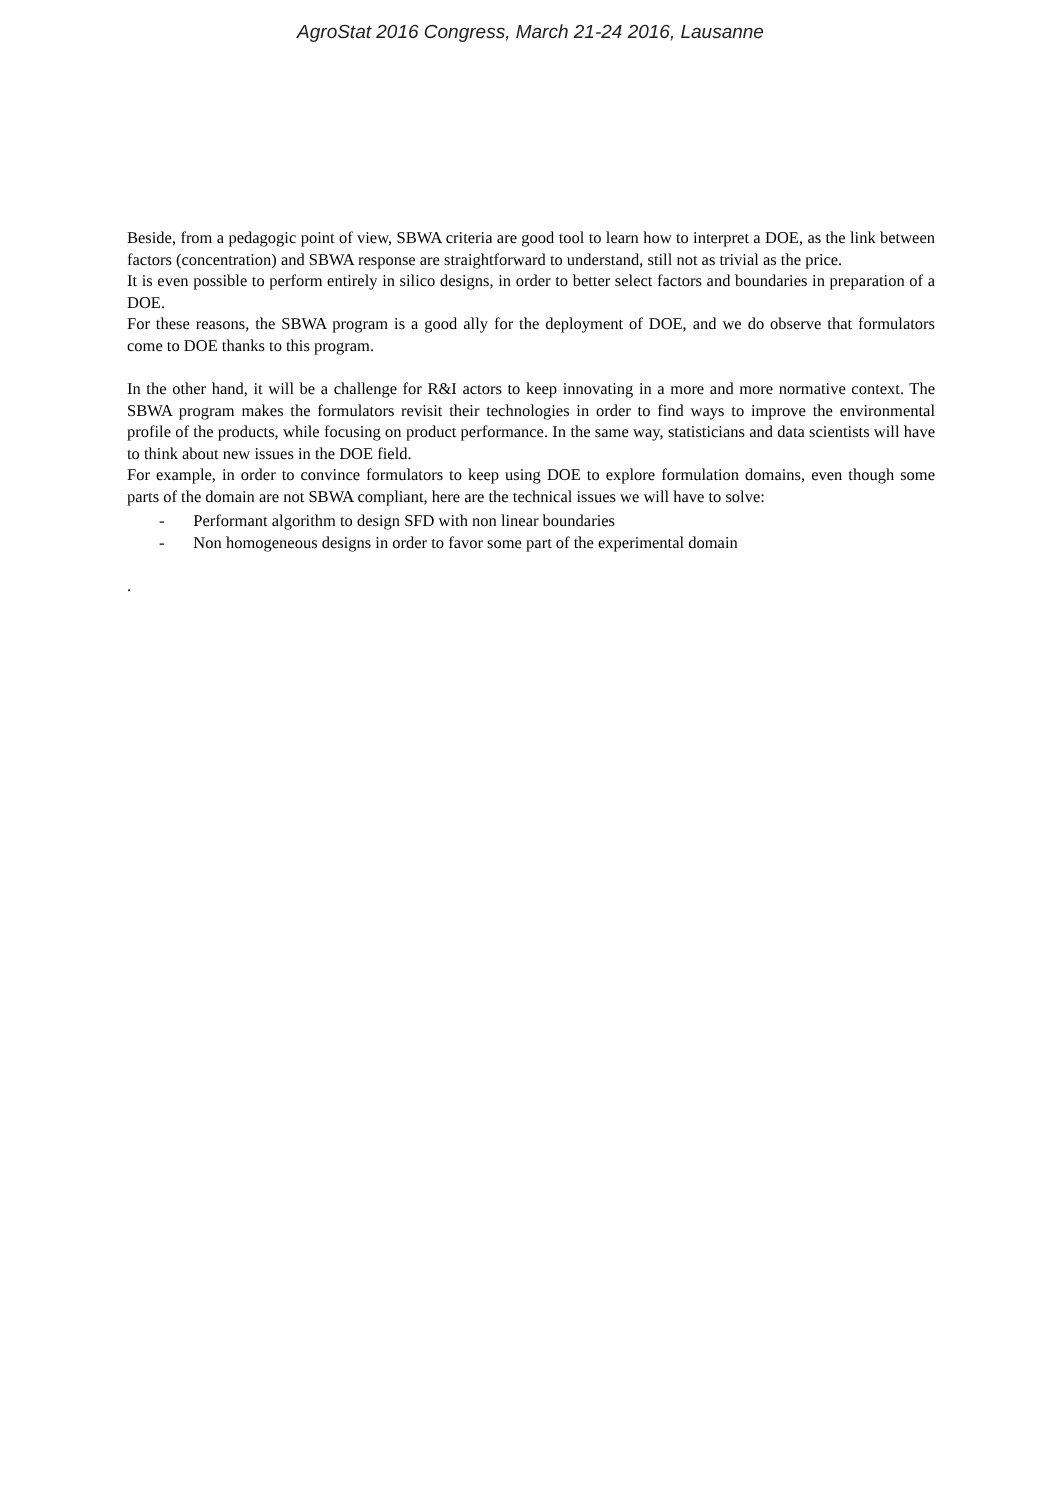AgroStat 2016 Congress, March 21-24 2016, Lausanne
Beside, from a pedagogic point of view, SBWA criteria are good tool to learn how to interpret a DOE, as the link between factors (concentration) and SBWA response are straightforward to understand, still not as trivial as the price.
It is even possible to perform entirely in silico designs, in order to better select factors and boundaries in preparation of a DOE.
For these reasons, the SBWA program is a good ally for the deployment of DOE, and we do observe that formulators come to DOE thanks to this program.
In the other hand, it will be a challenge for R&I actors to keep innovating in a more and more normative context. The SBWA program makes the formulators revisit their technologies in order to find ways to improve the environmental profile of the products, while focusing on product performance. In the same way, statisticians and data scientists will have to think about new issues in the DOE field.
For example, in order to convince formulators to keep using DOE to explore formulation domains, even though some parts of the domain are not SBWA compliant, here are the technical issues we will have to solve:
- Performant algorithm to design SFD with non linear boundaries
- Non homogeneous designs in order to favor some part of the experimental domain
.